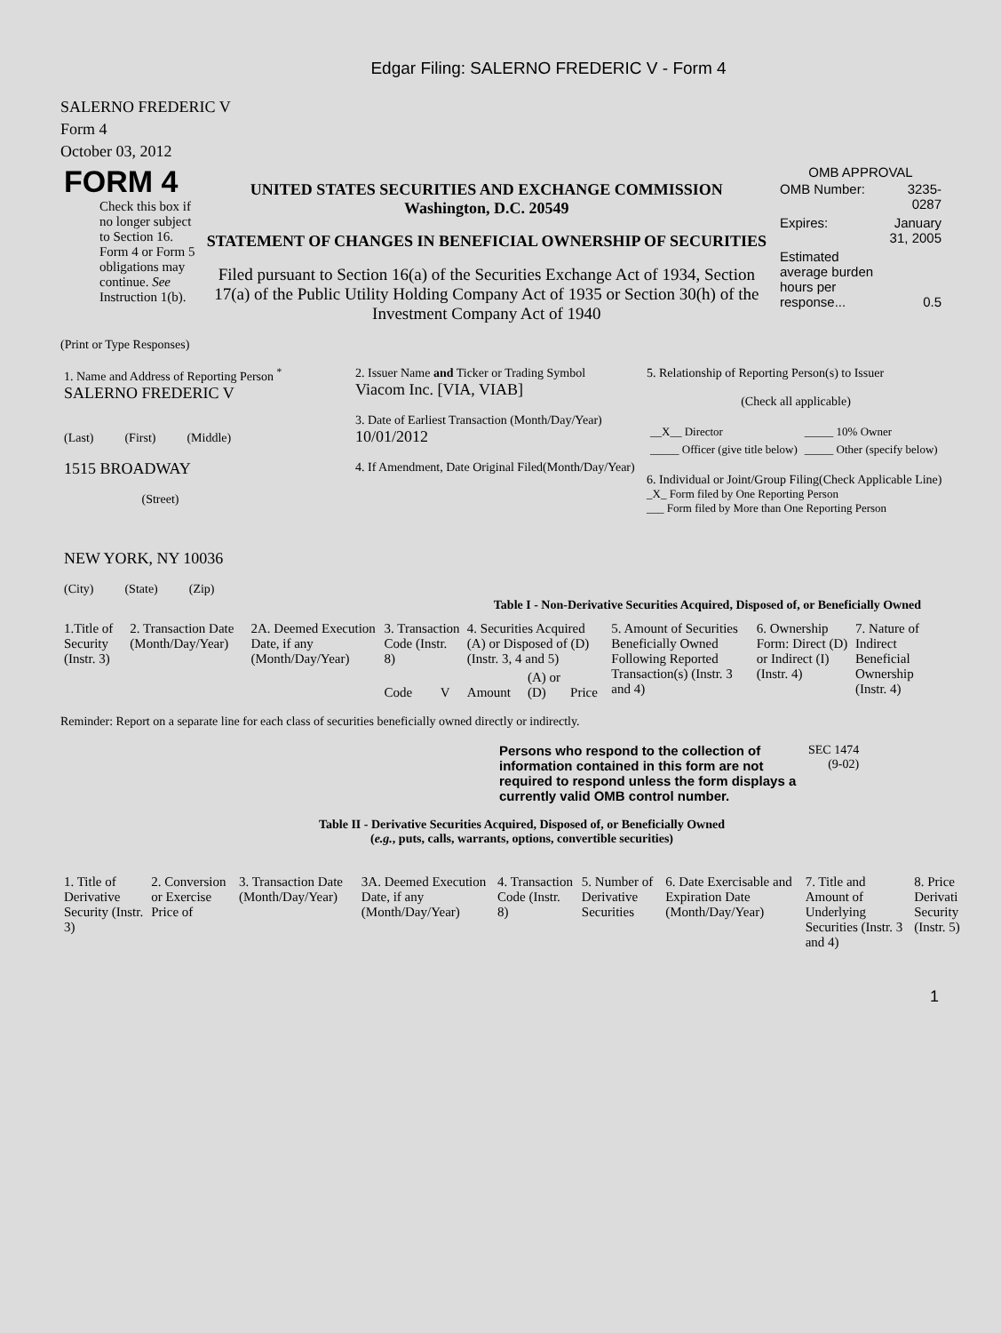Edgar Filing: SALERNO FREDERIC V - Form 4
SALERNO FREDERIC V
Form 4
October 03, 2012
| FORM 4 Check this box if no longer subject to Section 16. Form 4 or Form 5 obligations may continue. See Instruction 1(b). | UNITED STATES SECURITIES AND EXCHANGE COMMISSION Washington, D.C. 20549 STATEMENT OF CHANGES IN BENEFICIAL OWNERSHIP OF SECURITIES Filed pursuant to Section 16(a) of the Securities Exchange Act of 1934, Section 17(a) of the Public Utility Holding Company Act of 1935 or Section 30(h) of the Investment Company Act of 1940 | OMB APPROVAL / OMB Number: / 3235-0287 / / Expires: / January 31, 2005 / / Estimated average burden hours per response... / 0.5 / |
(Print or Type Responses)
| 1. Name and Address of Reporting Person <sup>*</sup> SALERNO FREDERIC V (Last) (First) (Middle) 1515 BROADWAY (Street) NEW YORK, NY 10036 (City) (State) (Zip) | 2. Issuer Name and Ticker or Trading Symbol Viacom Inc. [VIA, VIAB] 3. Date of Earliest Transaction (Month/Day/Year) 10/01/2012 4. If Amendment, Date Original Filed(Month/Day/Year) | 5. Relationship of Reporting Person(s) to Issuer (Check all applicable) / __X__ Director / _____ 10% Owner / / _____ Officer (give title below) / _____ Other (specify below) / 6. Individual or Joint/Group Filing(Check Applicable Line) _X_ Form filed by One Reporting Person ___ Form filed by More than One Reporting Person |
Table I - Non-Derivative Securities Acquired, Disposed of, or Beneficially Owned
| 1.Title of Security (Instr. 3) | 2. Transaction Date (Month/Day/Year) | 2A. Deemed Execution Date, if any (Month/Day/Year) | 3. Transaction Code (Instr. 8) | | 4. Securities Acquired (A) or Disposed of (D) (Instr. 3, 4 and 5) | | | 5. Amount of Securities Beneficially Owned Following Reported Transaction(s) (Instr. 3 and 4) | 6. Ownership Form: Direct (D) or Indirect (I) (Instr. 4) | 7. Nature of Indirect Beneficial Ownership (Instr. 4) |
| --- | --- | --- | --- | --- | --- | --- | --- | --- | --- | --- |
| | | | Code | V | Amount | (A) or (D) | Price | | | |
Reminder: Report on a separate line for each class of securities beneficially owned directly or indirectly.
| Persons who respond to the collection of information contained in this form are not required to respond unless the form displays a currently valid OMB control number. | SEC 1474 (9-02) |
Table II - Derivative Securities Acquired, Disposed of, or Beneficially Owned
(e.g., puts, calls, warrants, options, convertible securities)
| 1. Title of Derivative Security (Instr. 3) | 2. Conversion or Exercise Price of | 3. Transaction Date (Month/Day/Year) | 3A. Deemed Execution Date, if any (Month/Day/Year) | 4. Transaction Code (Instr. 8) | 5. Number of Derivative Securities | 6. Date Exercisable and Expiration Date (Month/Day/Year) | 7. Title and Amount of Underlying Securities (Instr. 3 and 4) | 8. Price Derivati Security (Instr. 5) |
| --- | --- | --- | --- | --- | --- | --- | --- | --- |
1